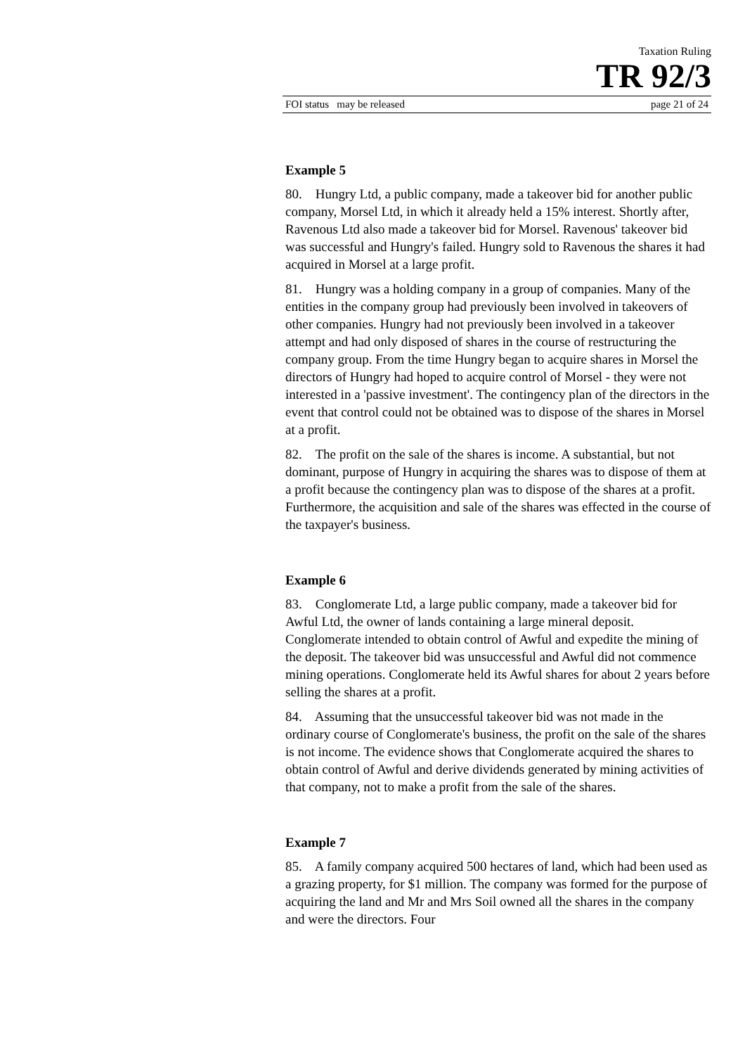Taxation Ruling
TR 92/3
FOI status may be released page 21 of 24
Example 5
80. Hungry Ltd, a public company, made a takeover bid for another public company, Morsel Ltd, in which it already held a 15% interest. Shortly after, Ravenous Ltd also made a takeover bid for Morsel. Ravenous' takeover bid was successful and Hungry's failed. Hungry sold to Ravenous the shares it had acquired in Morsel at a large profit.
81. Hungry was a holding company in a group of companies. Many of the entities in the company group had previously been involved in takeovers of other companies. Hungry had not previously been involved in a takeover attempt and had only disposed of shares in the course of restructuring the company group. From the time Hungry began to acquire shares in Morsel the directors of Hungry had hoped to acquire control of Morsel - they were not interested in a 'passive investment'. The contingency plan of the directors in the event that control could not be obtained was to dispose of the shares in Morsel at a profit.
82. The profit on the sale of the shares is income. A substantial, but not dominant, purpose of Hungry in acquiring the shares was to dispose of them at a profit because the contingency plan was to dispose of the shares at a profit. Furthermore, the acquisition and sale of the shares was effected in the course of the taxpayer's business.
Example 6
83. Conglomerate Ltd, a large public company, made a takeover bid for Awful Ltd, the owner of lands containing a large mineral deposit. Conglomerate intended to obtain control of Awful and expedite the mining of the deposit. The takeover bid was unsuccessful and Awful did not commence mining operations. Conglomerate held its Awful shares for about 2 years before selling the shares at a profit.
84. Assuming that the unsuccessful takeover bid was not made in the ordinary course of Conglomerate's business, the profit on the sale of the shares is not income. The evidence shows that Conglomerate acquired the shares to obtain control of Awful and derive dividends generated by mining activities of that company, not to make a profit from the sale of the shares.
Example 7
85. A family company acquired 500 hectares of land, which had been used as a grazing property, for $1 million. The company was formed for the purpose of acquiring the land and Mr and Mrs Soil owned all the shares in the company and were the directors. Four